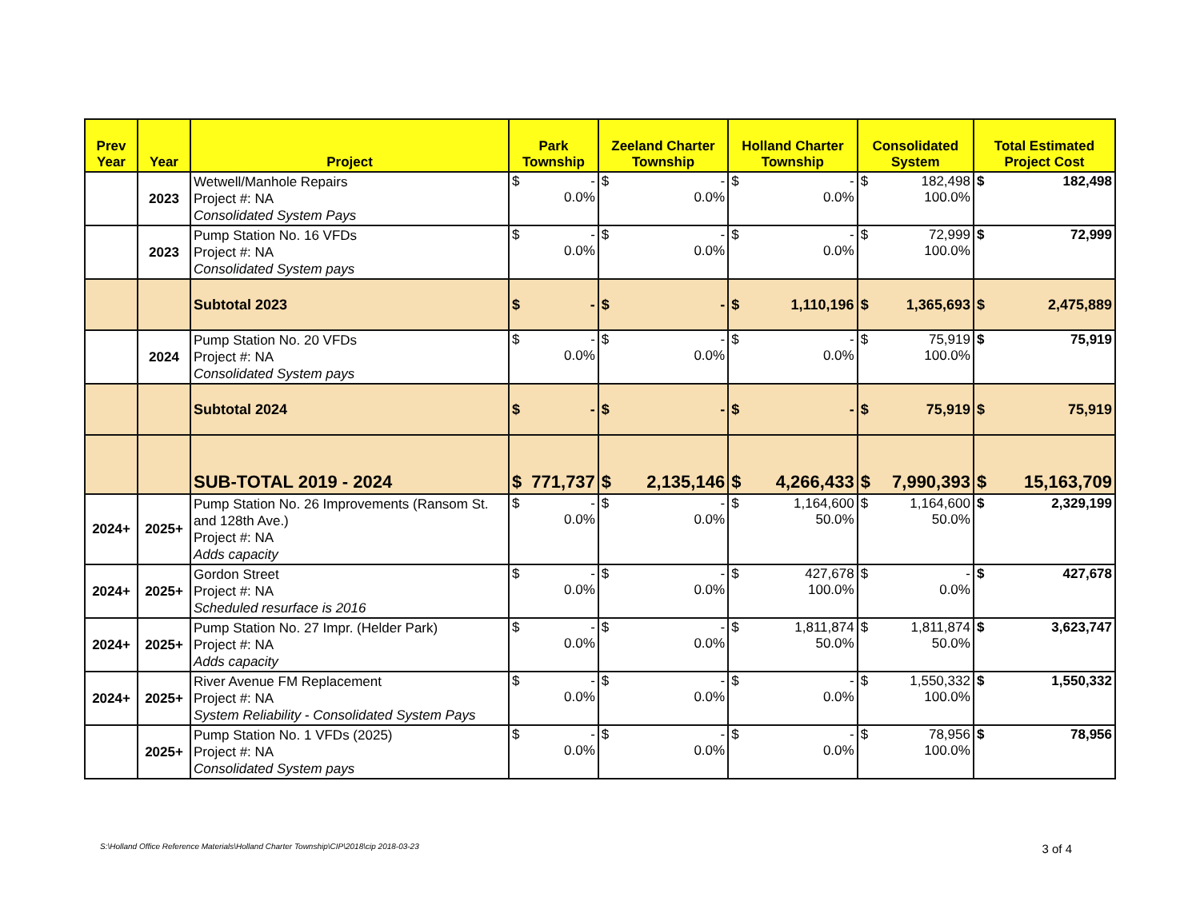| Prev Year | Year | Project | Park Township | Zeeland Charter Township | Holland Charter Township | Consolidated System | Total Estimated Project Cost |
| --- | --- | --- | --- | --- | --- | --- | --- |
| | 2023 | Wetwell/Manhole Repairs Project #: NA Consolidated System Pays | $ - 0.0% | $ - 0.0% | $ - 0.0% | $ 182,498 100.0% | $ 182,498 |
| | 2023 | Pump Station No. 16 VFDs Project #: NA Consolidated System pays | $ - 0.0% | $ - 0.0% | $ - 0.0% | $ 72,999 100.0% | $ 72,999 |
| | | Subtotal 2023 | $ - | $ - | $ 1,110,196 | $ 1,365,693 | $ 2,475,889 |
| | 2024 | Pump Station No. 20 VFDs Project #: NA Consolidated System pays | $ - 0.0% | $ - 0.0% | $ - 0.0% | $ 75,919 100.0% | $ 75,919 |
| | | Subtotal 2024 | $ - | $ - | $ - | $ 75,919 | $ 75,919 |
| | | SUB-TOTAL 2019 - 2024 | $ 771,737 | $ 2,135,146 | $ 4,266,433 | $ 7,990,393 | $ 15,163,709 |
| 2024+ | 2025+ | Pump Station No. 26 Improvements (Ransom St. and 128th Ave.) Project #: NA Adds capacity | $ - 0.0% | $ - 0.0% | $ 1,164,600 50.0% | $ 1,164,600 50.0% | $ 2,329,199 |
| 2024+ | 2025+ | Gordon Street Project #: NA Scheduled resurface is 2016 | $ - 0.0% | $ - 0.0% | $ 427,678 100.0% | $ - 0.0% | $ 427,678 |
| 2024+ | 2025+ | Pump Station No. 27 Impr. (Helder Park) Project #: NA Adds capacity | $ - 0.0% | $ - 0.0% | $ 1,811,874 50.0% | $ 1,811,874 50.0% | $ 3,623,747 |
| 2024+ | 2025+ | River Avenue FM Replacement Project #: NA System Reliability - Consolidated System Pays | $ - 0.0% | $ - 0.0% | $ - 0.0% | $ 1,550,332 100.0% | $ 1,550,332 |
| | 2025+ | Pump Station No. 1 VFDs (2025) Project #: NA Consolidated System pays | $ - 0.0% | $ - 0.0% | $ - 0.0% | $ 78,956 100.0% | $ 78,956 |
S:\Holland Office Reference Materials\Holland Charter Township\CIP\2018\cip 2018-03-23 3 of 4